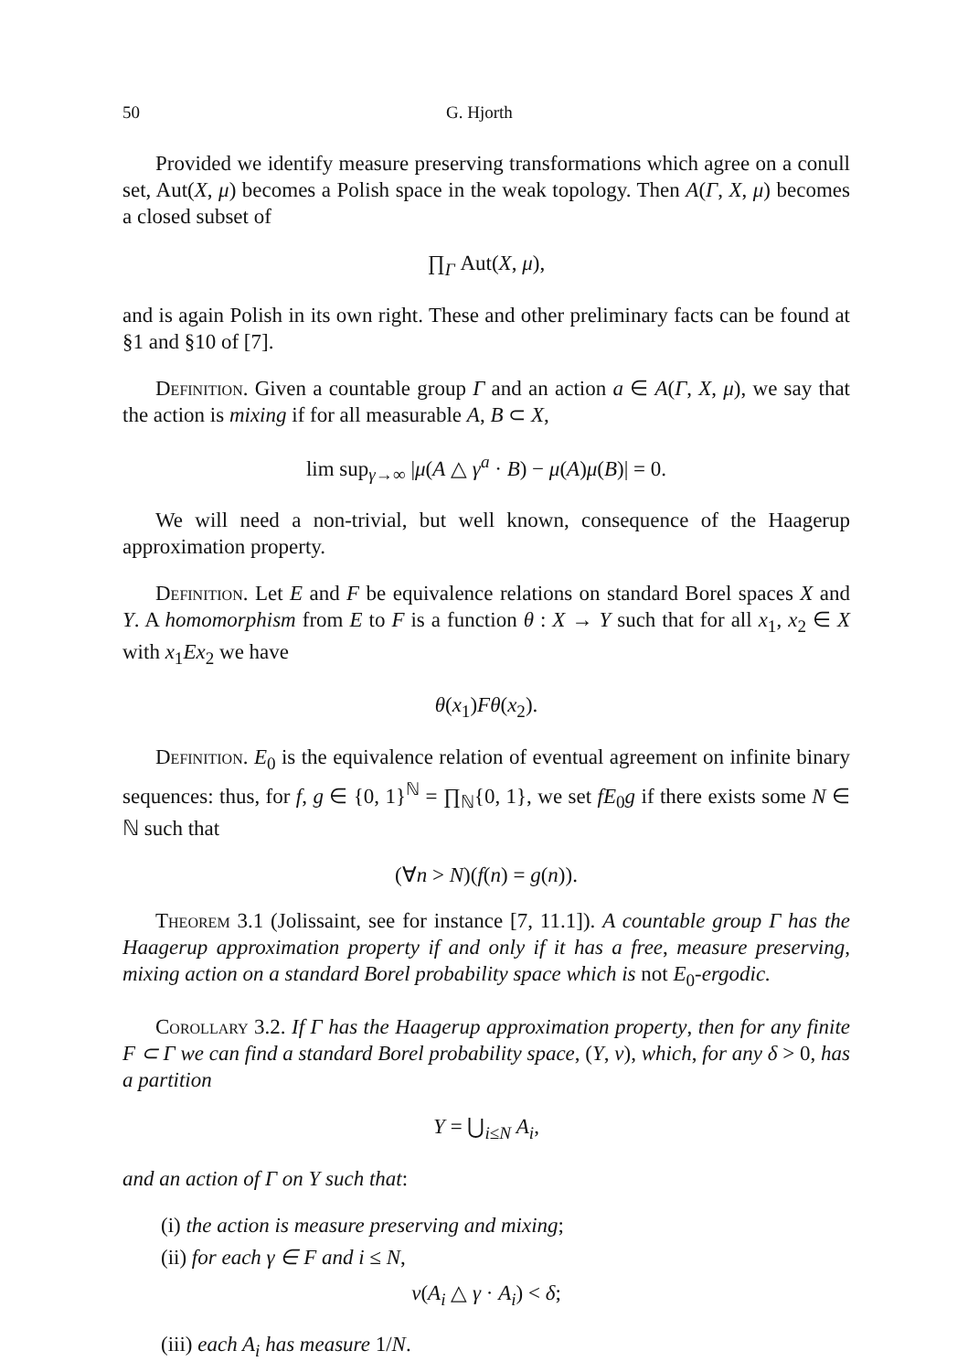50 G. Hjorth
Provided we identify measure preserving transformations which agree on a conull set, Aut(X, μ) becomes a Polish space in the weak topology. Then A(Γ, X, μ) becomes a closed subset of
∏<sub>Γ</sub> Aut(X, μ),
and is again Polish in its own right. These and other preliminary facts can be found at §1 and §10 of [7].
Definition. Given a countable group Γ and an action a ∈ A(Γ, X, μ), we say that the action is mixing if for all measurable A, B ⊂ X,
lim sup<sub>γ→∞</sub> |μ(A △ γ<sup>a</sup> · B) − μ(A)μ(B)| = 0.
We will need a non-trivial, but well known, consequence of the Haagerup approximation property.
Definition. Let E and F be equivalence relations on standard Borel spaces X and Y. A homomorphism from E to F is a function θ : X → Y such that for all x<sub>1</sub>, x<sub>2</sub> ∈ X with x<sub>1</sub>Ex<sub>2</sub> we have
θ(x<sub>1</sub>)Fθ(x<sub>2</sub>).
Definition. E<sub>0</sub> is the equivalence relation of eventual agreement on infinite binary sequences: thus, for f, g ∈ {0, 1}<sup>ℕ</sup> = ∏<sub>ℕ</sub>{0, 1}, we set fE<sub>0</sub>g if there exists some N ∈ ℕ such that
(∀n > N)(f(n) = g(n)).
Theorem 3.1 (Jolissaint, see for instance [7, 11.1]). A countable group Γ has the Haagerup approximation property if and only if it has a free, measure preserving, mixing action on a standard Borel probability space which is not E<sub>0</sub>-ergodic.
Corollary 3.2. If Γ has the Haagerup approximation property, then for any finite F ⊂ Γ we can find a standard Borel probability space, (Y, ν), which, for any δ > 0, has a partition
Y = ⋃<sub>i≤N</sub> A<sub>i</sub>,
and an action of Γ on Y such that:
(i) the action is measure preserving and mixing;
(ii) for each γ ∈ F and i ≤ N,
ν(A<sub>i</sub> △ γ · A<sub>i</sub>) < δ;
(iii) each A<sub>i</sub> has measure 1/N.